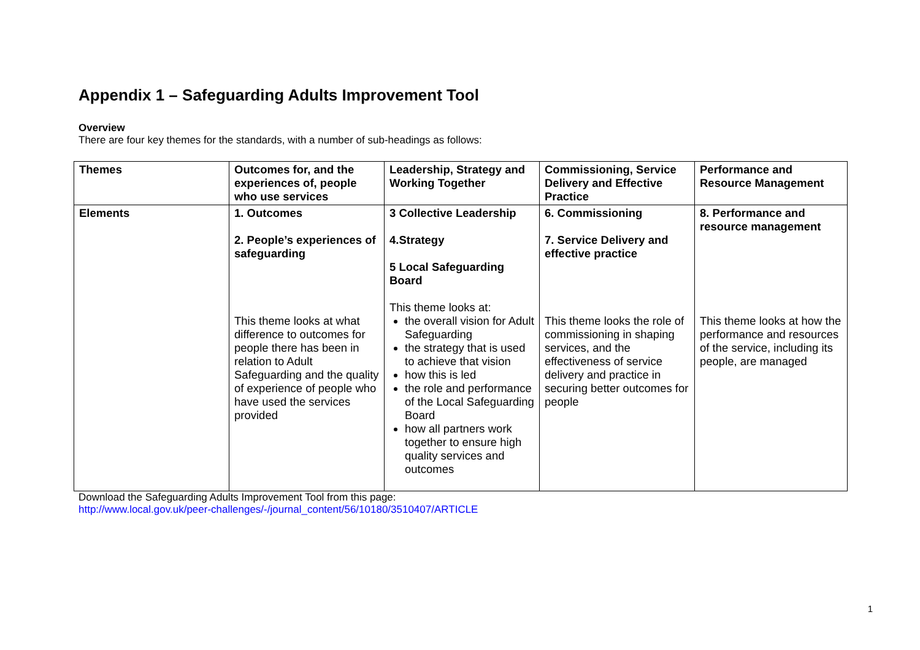Appendix 1 – Safeguarding Adults Improvement Tool
Overview
There are four key themes for the standards, with a number of sub-headings as follows:
| Themes | Outcomes for, and the experiences of, people who use services | Leadership, Strategy and Working Together | Commissioning, Service Delivery and Effective Practice | Performance and Resource Management |
| --- | --- | --- | --- | --- |
| Elements | 1. Outcomes 2. People’s experiences of safeguarding This theme looks at what difference to outcomes for people there has been in relation to Adult Safeguarding and the quality of experience of people who have used the services provided | 3 Collective Leadership 4.Strategy 5 Local Safeguarding Board This theme looks at: the overall vision for Adult Safeguarding the strategy that is used to achieve that vision how this is led the role and performance of the Local Safeguarding Board how all partners work together to ensure high quality services and outcomes | 6. Commissioning 7. Service Delivery and effective practice This theme looks the role of commissioning in shaping services, and the effectiveness of service delivery and practice in securing better outcomes for people | 8. Performance and resource management This theme looks at how the performance and resources of the service, including its people, are managed |
Download the Safeguarding Adults Improvement Tool from this page:
http://www.local.gov.uk/peer-challenges/-/journal_content/56/10180/3510407/ARTICLE
1